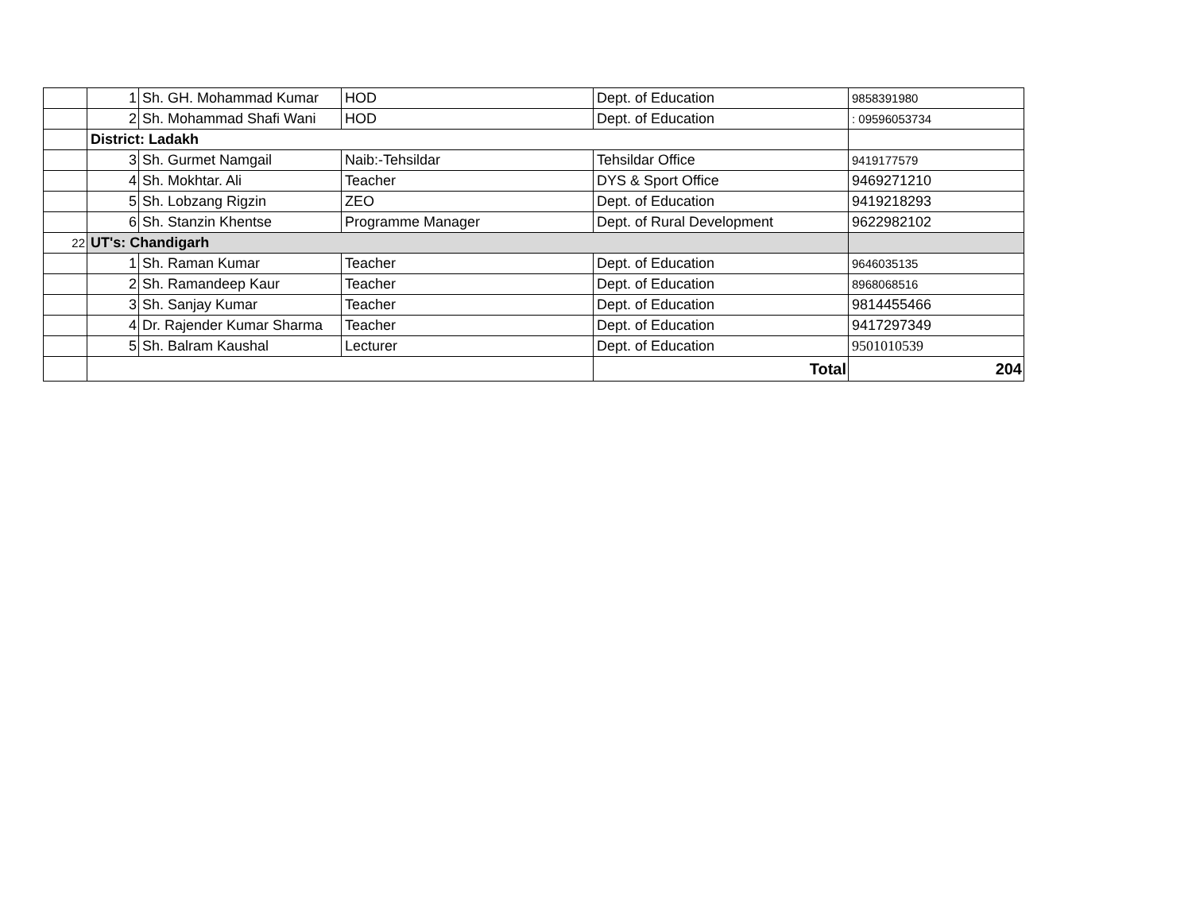| | 1 | Sh. GH. Mohammad Kumar | HOD | Dept. of Education | 9858391980 |
| | 2 | Sh. Mohammad Shafi Wani | HOD | Dept. of Education | : 09596053734 |
| | District: Ladakh | | | | |
| | 3 | Sh. Gurmet Namgail | Naib:-Tehsildar | Tehsildar Office | 9419177579 |
| | 4 | Sh. Mokhtar. Ali | Teacher | DYS & Sport Office | 9469271210 |
| | 5 | Sh. Lobzang Rigzin | ZEO | Dept. of Education | 9419218293 |
| | 6 | Sh. Stanzin Khentse | Programme Manager | Dept. of Rural Development | 9622982102 |
| 22 | UT's: Chandigarh | | | | |
| | 1 | Sh. Raman Kumar | Teacher | Dept. of Education | 9646035135 |
| | 2 | Sh. Ramandeep Kaur | Teacher | Dept. of Education | 8968068516 |
| | 3 | Sh. Sanjay Kumar | Teacher | Dept. of Education | 9814455466 |
| | 4 | Dr. Rajender Kumar Sharma | Teacher | Dept. of Education | 9417297349 |
| | 5 | Sh. Balram Kaushal | Lecturer | Dept. of Education | 9501010539 |
| | | | | Total | 204 |